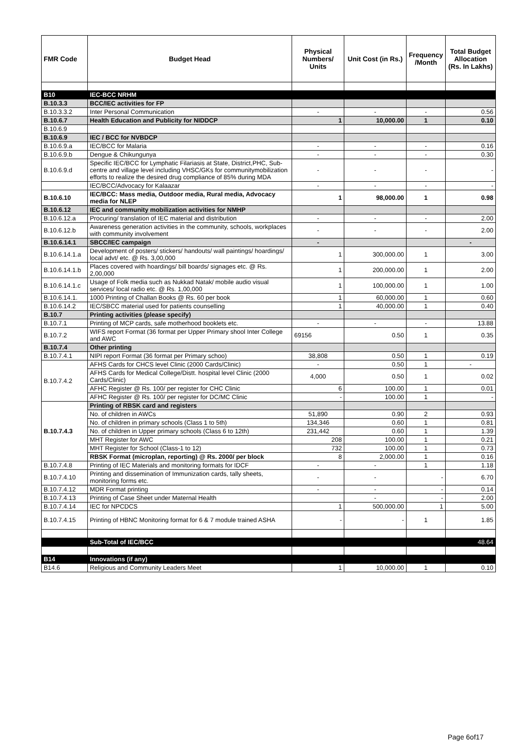| FMR Code | Budget Head | Physical Numbers/ Units | Unit Cost (in Rs.) | Frequency /Month | Total Budget Allocation (Rs. In Lakhs) |
| --- | --- | --- | --- | --- | --- |
| B10 | IEC-BCC NRHM | | | | |
| B.10.3.3 | BCC/IEC activities for FP | | | | |
| B.10.3.3.2 | Inter Personal Communication | - | - | - | 0.56 |
| B.10.6.7 | Health Education and Publicity for NIDDCP | 1 | 10,000.00 | 1 | 0.10 |
| B.10.6.9 | | | | | |
| B.10.6.9 | IEC / BCC for NVBDCP | | | | |
| B.10.6.9.a | IEC/BCC for Malaria | - | - | - | 0.16 |
| B.10.6.9.b | Dengue & Chikungunya | - | - | - | 0.30 |
| B.10.6.9.d | Specific IEC/BCC for Lymphatic Filariasis at State, District,PHC, Sub-centre and village level including VHSC/GKs for communitymobilization efforts to realize the desired drug compliance of 85% during MDA | - | - | - | - |
| | IEC/BCC/Advocacy for Kalaazar | - | - | - | - |
| B.10.6.10 | IEC/BCC: Mass media, Outdoor media, Rural media, Advocacy media for NLEP | 1 | 98,000.00 | 1 | 0.98 |
| B.10.6.12 | IEC and community mobilization activities for NMHP | | | | |
| B.10.6.12.a | Procuring/ translation of IEC material and distribution | - | - | - | 2.00 |
| B.10.6.12.b | Awareness generation activities in the community, schools, workplaces with community involvement | - | - | - | 2.00 |
| B.10.6.14.1 | SBCC/IEC campaign | - | | | - |
| B.10.6.14.1.a | Development of posters/ stickers/ handouts/ wall paintings/ hoardings/ local advt/ etc. @ Rs. 3,00,000 | 1 | 300,000.00 | 1 | 3.00 |
| B.10.6.14.1.b | Places covered with hoardings/ bill boards/ signages etc. @ Rs. 2,00,000 | 1 | 200,000.00 | 1 | 2.00 |
| B.10.6.14.1.c | Usage of Folk media such as Nukkad Natak/ mobile audio visual services/ local radio etc. @ Rs. 1,00,000 | 1 | 100,000.00 | 1 | 1.00 |
| B.10.6.14.1. | 1000 Printing of Challan Books @ Rs. 60 per book | 1 | 60,000.00 | 1 | 0.60 |
| B.10.6.14.2 | IEC/SBCC material used for patients counselling | 1 | 40,000.00 | 1 | 0.40 |
| B.10.7 | Printing activities (please specify) | | | | |
| B.10.7.1 | Printing of MCP cards, safe motherhood booklets etc. | - | - | - | 13.88 |
| B.10.7.2 | WIFS report Format (36 format per Upper Primary shool Inter College and AWC | 69156 | 0.50 | 1 | 0.35 |
| B.10.7.4 | Other printing | | | | |
| B.10.7.4.1 | NIPI report Format (36 format per Primary schoo) | 38,808 | 0.50 | 1 | 0.19 |
| B.10.7.4.2 | AFHS Cards for CHCS level Clinic (2000 Cards/Clinic) | - | 0.50 | 1 | - |
| | AFHS Cards for Medical College/Distt. hospital level Clinic (2000 Cards/Clinic) | 4,000 | 0.50 | 1 | 0.02 |
| | AFHC Register @ Rs. 100/ per register for CHC Clinic | 6 | 100.00 | 1 | 0.01 |
| | AFHC Register @ Rs. 100/ per register for DC/MC Clinic | - | 100.00 | 1 | - |
| B.10.7.4.3 | Printing of RBSK card and registers | | | | |
| | No. of children in AWCs | 51,890 | 0.90 | 2 | 0.93 |
| | No. of children in primary schools (Class 1 to 5th) | 134,346 | 0.60 | 1 | 0.81 |
| | No. of children in Upper primary schools (Class 6 to 12th) | 231,442 | 0.60 | 1 | 1.39 |
| | MHT Register for AWC | 208 | 100.00 | 1 | 0.21 |
| | MHT Register for School (Class-1 to 12) | 732 | 100.00 | 1 | 0.73 |
| | RBSK Format (microplan, reporting) @ Rs. 2000/ per block | 8 | 2,000.00 | 1 | 0.16 |
| B.10.7.4.8 | Printing of IEC Materials and monitoring formats for IDCF | - | - | 1 | 1.18 |
| B.10.7.4.10 | Printing and dissemination of Immunization cards, tally sheets, monitoring forms etc. | - | - | - | 6.70 |
| B.10.7.4.12 | MDR Format printing | - | - | - | 0.14 |
| B.10.7.4.13 | Printing of Case Sheet under Maternal Health | | - | - | 2.00 |
| B.10.7.4.14 | IEC for NPCDCS | 1 | 500,000.00 | 1 | 5.00 |
| B.10.7.4.15 | Printing of HBNC Monitoring format for 6 & 7 module trained ASHA | - | - | 1 | 1.85 |
| | Sub-Total of IEC/BCC | | | | 48.64 |
| B14 | Innovations (if any) | | | | |
| B14.6 | Religious and Community Leaders Meet | 1 | 10,000.00 | 1 | 0.10 |
Page 6of17